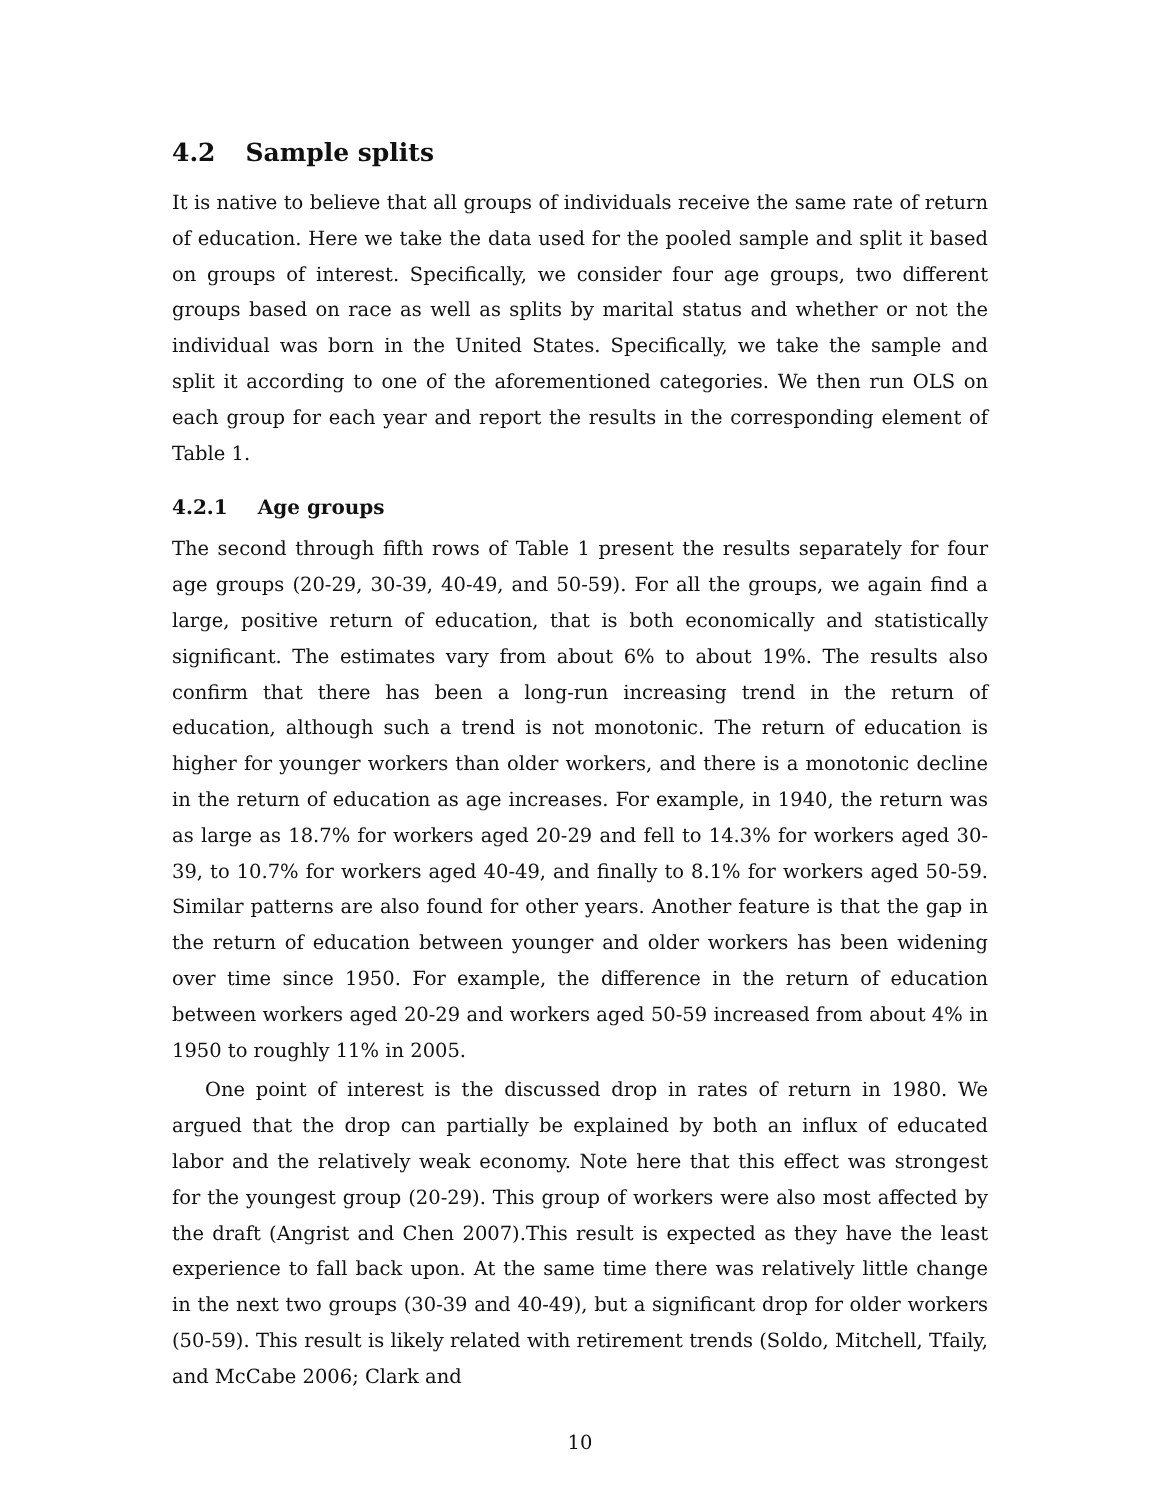4.2 Sample splits
It is native to believe that all groups of individuals receive the same rate of return of education. Here we take the data used for the pooled sample and split it based on groups of interest. Specifically, we consider four age groups, two different groups based on race as well as splits by marital status and whether or not the individual was born in the United States. Specifically, we take the sample and split it according to one of the aforementioned categories. We then run OLS on each group for each year and report the results in the corresponding element of Table 1.
4.2.1 Age groups
The second through fifth rows of Table 1 present the results separately for four age groups (20-29, 30-39, 40-49, and 50-59). For all the groups, we again find a large, positive return of education, that is both economically and statistically significant. The estimates vary from about 6% to about 19%. The results also confirm that there has been a long-run increasing trend in the return of education, although such a trend is not monotonic. The return of education is higher for younger workers than older workers, and there is a monotonic decline in the return of education as age increases. For example, in 1940, the return was as large as 18.7% for workers aged 20-29 and fell to 14.3% for workers aged 30-39, to 10.7% for workers aged 40-49, and finally to 8.1% for workers aged 50-59. Similar patterns are also found for other years. Another feature is that the gap in the return of education between younger and older workers has been widening over time since 1950. For example, the difference in the return of education between workers aged 20-29 and workers aged 50-59 increased from about 4% in 1950 to roughly 11% in 2005.
One point of interest is the discussed drop in rates of return in 1980. We argued that the drop can partially be explained by both an influx of educated labor and the relatively weak economy. Note here that this effect was strongest for the youngest group (20-29). This group of workers were also most affected by the draft (Angrist and Chen 2007).This result is expected as they have the least experience to fall back upon. At the same time there was relatively little change in the next two groups (30-39 and 40-49), but a significant drop for older workers (50-59). This result is likely related with retirement trends (Soldo, Mitchell, Tfaily, and McCabe 2006; Clark and
10